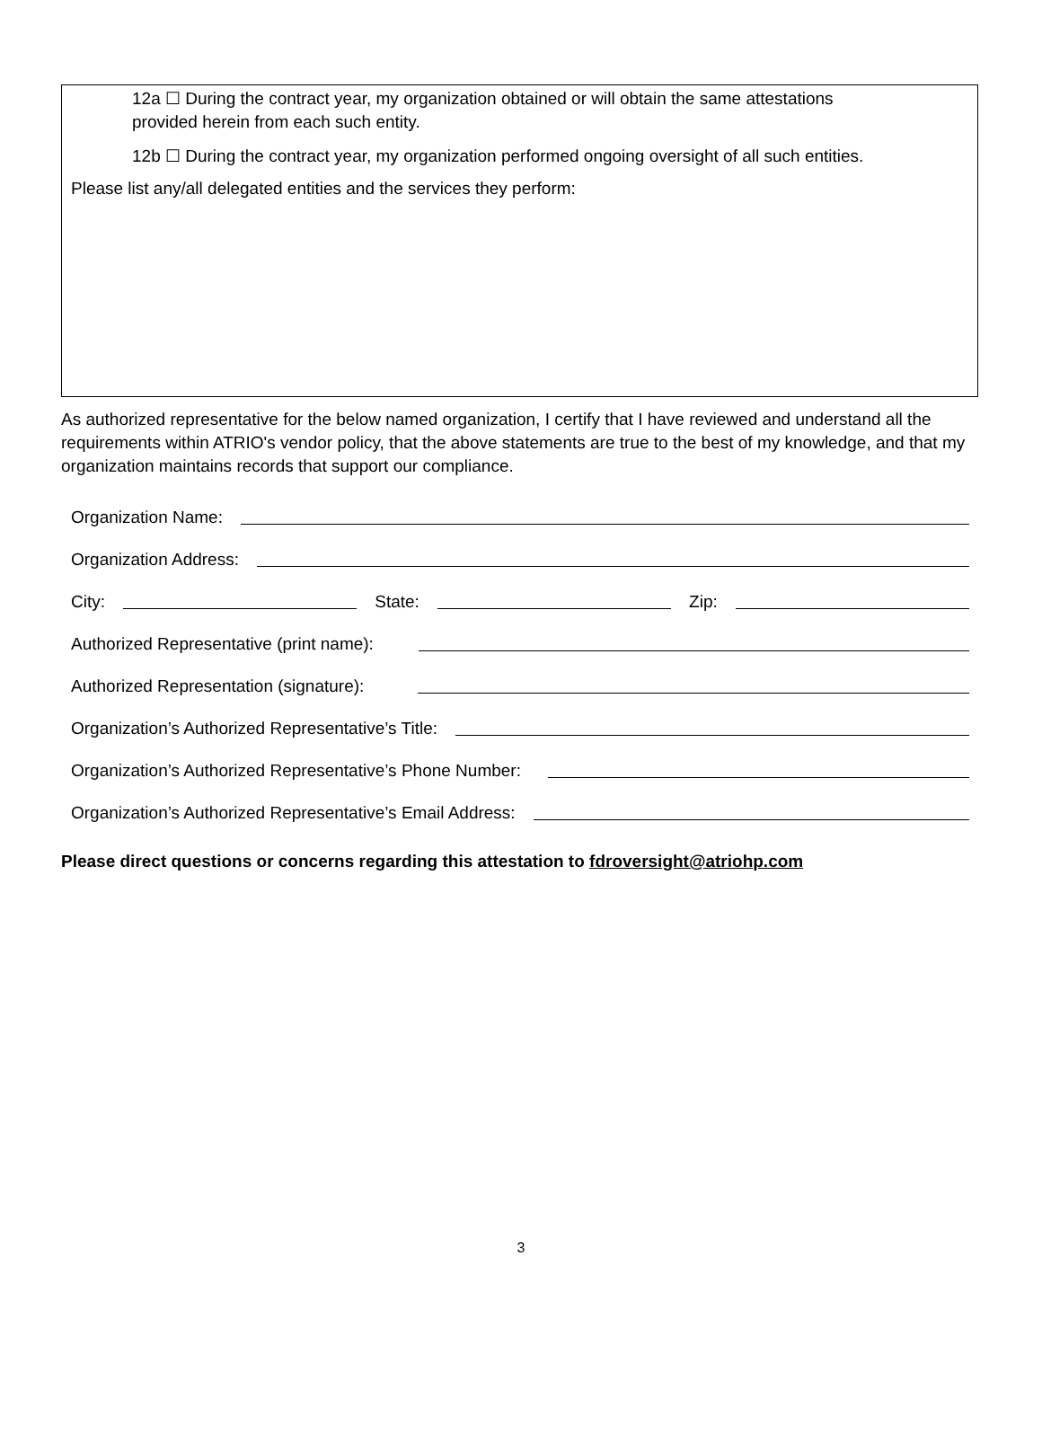12a ☐ During the contract year, my organization obtained or will obtain the same attestations
provided herein from each such entity.
12b ☐ During the contract year, my organization performed ongoing oversight of all such entities.
Please list any/all delegated entities and the services they perform:
As authorized representative for the below named organization, I certify that I have reviewed and understand all the requirements within ATRIO's vendor policy, that the above statements are true to the best of my knowledge, and that my organization maintains records that support our compliance.
Organization Name:
Organization Address:
City: State: Zip:
Authorized Representative (print name):
Authorized Representation (signature):
Organization’s Authorized Representative’s Title:
Organization’s Authorized Representative’s Phone Number:
Organization’s Authorized Representative’s Email Address:
Please direct questions or concerns regarding this attestation to fdroversight@atriohp.com
3